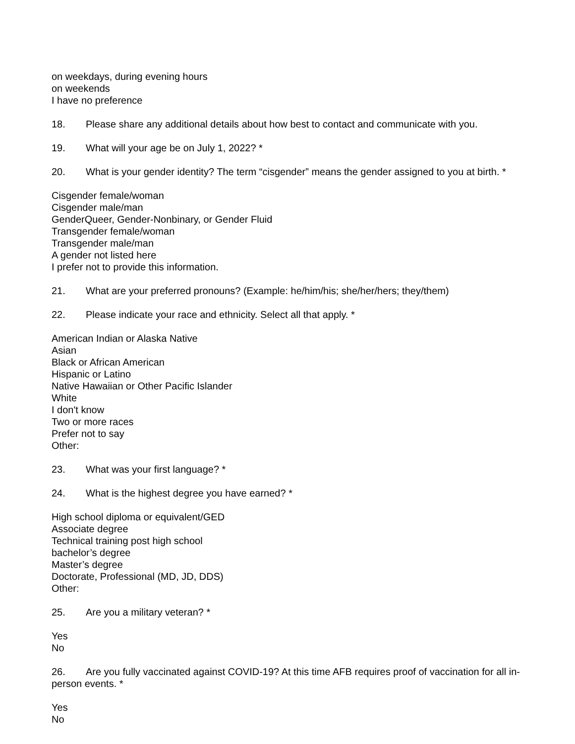on weekdays, during evening hours
on weekends
I have no preference
18. Please share any additional details about how best to contact and communicate with you.
19. What will your age be on July 1, 2022? *
20. What is your gender identity? The term “cisgender” means the gender assigned to you at birth. *
Cisgender female/woman
Cisgender male/man
GenderQueer, Gender-Nonbinary, or Gender Fluid
Transgender female/woman
Transgender male/man
A gender not listed here
I prefer not to provide this information.
21. What are your preferred pronouns? (Example: he/him/his; she/her/hers; they/them)
22. Please indicate your race and ethnicity. Select all that apply. *
American Indian or Alaska Native
Asian
Black or African American
Hispanic or Latino
Native Hawaiian or Other Pacific Islander
White
I don't know
Two or more races
Prefer not to say
Other:
23. What was your first language? *
24. What is the highest degree you have earned? *
High school diploma or equivalent/GED
Associate degree
Technical training post high school
bachelor’s degree
Master’s degree
Doctorate, Professional (MD, JD, DDS)
Other:
25. Are you a military veteran? *
Yes
No
26. Are you fully vaccinated against COVID-19? At this time AFB requires proof of vaccination for all in-person events. *
Yes
No